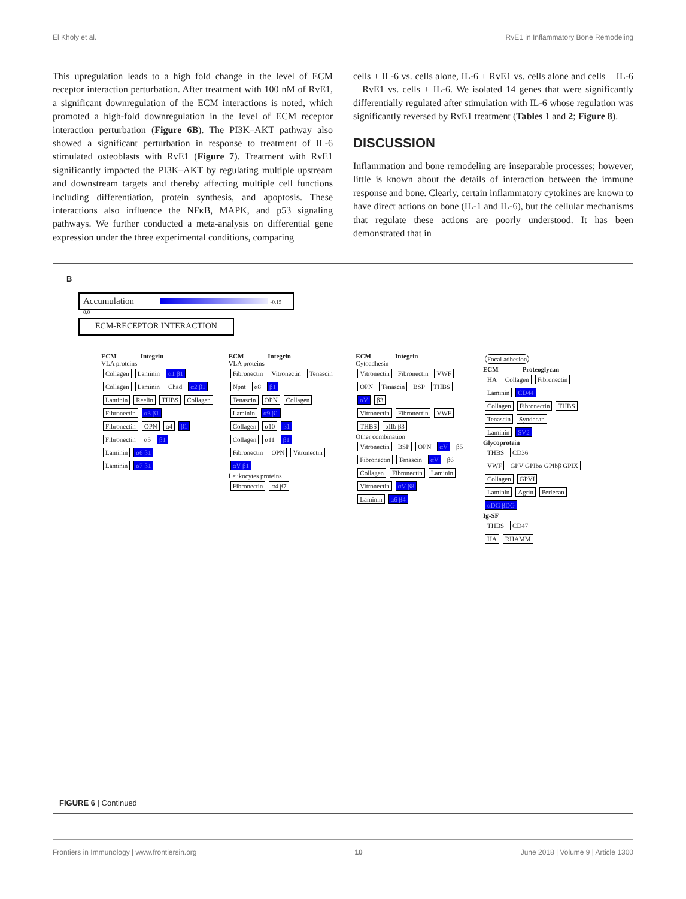El Kholy et al. RvE1 in Inflammatory Bone Remodeling
This upregulation leads to a high fold change in the level of ECM receptor interaction perturbation. After treatment with 100 nM of RvE1, a significant downregulation of the ECM interactions is noted, which promoted a high-fold downregulation in the level of ECM receptor interaction perturbation (Figure 6B). The PI3K–AKT pathway also showed a significant perturbation in response to treatment of IL-6 stimulated osteoblasts with RvE1 (Figure 7). Treatment with RvE1 significantly impacted the PI3K–AKT by regulating multiple upstream and downstream targets and thereby affecting multiple cell functions including differentiation, protein synthesis, and apoptosis. These interactions also influence the NFκB, MAPK, and p53 signaling pathways. We further conducted a meta-analysis on differential gene expression under the three experimental conditions, comparing
cells + IL-6 vs. cells alone, IL-6 + RvE1 vs. cells alone and cells + IL-6 + RvE1 vs. cells + IL-6. We isolated 14 genes that were significantly differentially regulated after stimulation with IL-6 whose regulation was significantly reversed by RvE1 treatment (Tables 1 and 2; Figure 8).
DISCUSSION
Inflammation and bone remodeling are inseparable processes; however, little is known about the details of interaction between the immune response and bone. Clearly, certain inflammatory cytokines are known to have direct actions on bone (IL-1 and IL-6), but the cellular mechanisms that regulate these actions are poorly understood. It has been demonstrated that in
B
Accumulation -0.15 0.0
ECM-RECEPTOR INTERACTION
ECM Integrin
VLA proteins
Collagen Laminin α1 β1
Collagen Laminin Chad α2 β1
Laminin Reelin THBS Collagen Fibronectin α3 β1
Fibronectin OPN α4 β1
Fibronectin α5 β1
Laminin α6 β1
Laminin α7 β1
ECM Integrin
VLA proteins
Fibronectin Vitronectin Tenascin Npnt α8 β1
Tenascin OPN Collagen Laminin α9 β1
Collagen α10 β1
Collagen α11 β1
Fibronectin OPN Vitronectin αV β1
Leukocytes proteins
Fibronectin α4 β7
ECM Integrin
Cytoadhesin
Vitronectin Fibronectin VWF OPN Tenascin BSP THBS αV β3
Vitronectin Fibronectin VWF THBS αIIb β3
Other combination
Vitronectin BSP OPN αV β5
Fibronectin Tenascin αV β6
Collagen Fibronectin Laminin Vitronectin αV β8
Laminin α6 β4
Focal adhesion
ECM Proteoglycan
HA Collagen Fibronectin Laminin CD44
Collagen Fibronectin THBS Tenascin Syndecan
Laminin SV2
Glycoprotein
THBS CD36
VWF GPV GPIbα GPIbβ GPIX
Collagen GPVI
Laminin Agrin Perlecan αDG βDG
Ig-SF
THBS CD47
HA RHAMM
FIGURE 6 | Continued
Frontiers in Immunology | www.frontiersin.org 10 June 2018 | Volume 9 | Article 1300